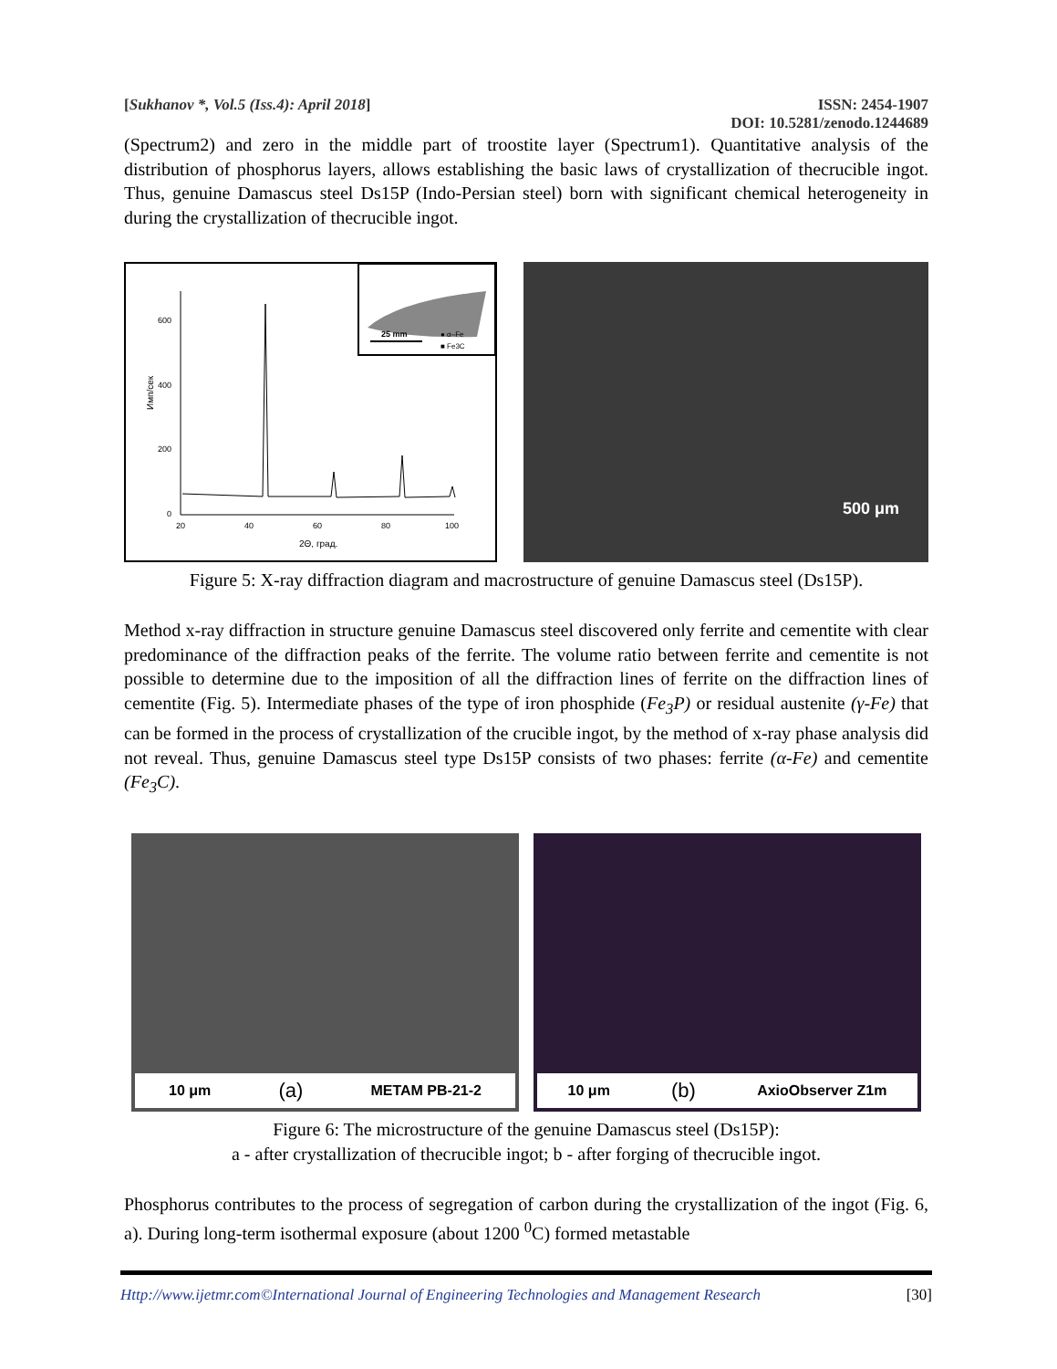[Sukhanov *, Vol.5 (Iss.4): April 2018] ISSN: 2454-1907
DOI: 10.5281/zenodo.1244689
(Spectrum2) and zero in the middle part of troostite layer (Spectrum1). Quantitative analysis of the distribution of phosphorus layers, allows establishing the basic laws of crystallization of thecrucible ingot. Thus, genuine Damascus steel Ds15P (Indo-Persian steel) born with significant chemical heterogeneity in during the crystallization of thecrucible ingot.
25 mm
● α–Fe
■ Fe3C
600
400
200
0
20
40
60
80
100
Имп/сек
2Θ, град.
500 μm
Figure 5: X-ray diffraction diagram and macrostructure of genuine Damascus steel (Ds15P).
Method x-ray diffraction in structure genuine Damascus steel discovered only ferrite and cementite with clear predominance of the diffraction peaks of the ferrite. The volume ratio between ferrite and cementite is not possible to determine due to the imposition of all the diffraction lines of ferrite on the diffraction lines of cementite (Fig. 5). Intermediate phases of the type of iron phosphide (Fe<sub>3</sub>P) or residual austenite (γ-Fe) that can be formed in the process of crystallization of the crucible ingot, by the method of x-ray phase analysis did not reveal. Thus, genuine Damascus steel type Ds15P consists of two phases: ferrite (α-Fe) and cementite (Fe<sub>3</sub>C).
10 μm (a) METAM PB-21-2 10 μm (b) AxioObserver Z1m
Figure 6: The microstructure of the genuine Damascus steel (Ds15P):
a - after crystallization of thecrucible ingot; b - after forging of thecrucible ingot.
Phosphorus contributes to the process of segregation of carbon during the crystallization of the ingot (Fig. 6, a). During long-term isothermal exposure (about 1200 <sup>0</sup>C) formed metastable
Http://www.ijetmr.com©International Journal of Engineering Technologies and Management Research [30]